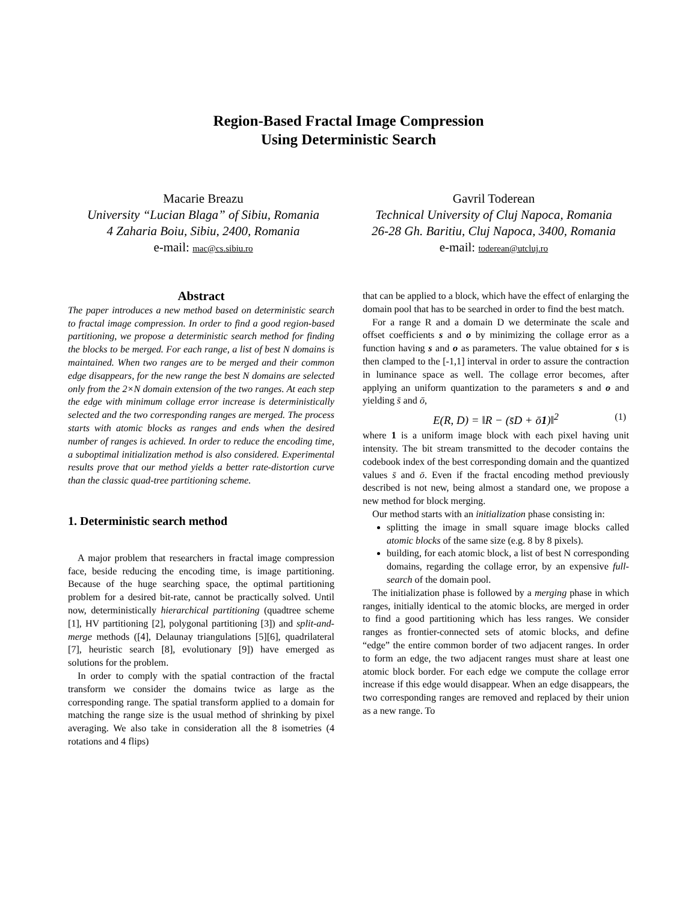Region-Based Fractal Image Compression
Using Deterministic Search
Macarie Breazu
University “Lucian Blaga” of Sibiu, Romania
4 Zaharia Boiu, Sibiu, 2400, Romania
e-mail: mac@cs.sibiu.ro
Gavril Toderean
Technical University of Cluj Napoca, Romania
26-28 Gh. Baritiu, Cluj Napoca, 3400, Romania
e-mail: toderean@utcluj.ro
Abstract
The paper introduces a new method based on deterministic search to fractal image compression. In order to find a good region-based partitioning, we propose a deterministic search method for finding the blocks to be merged. For each range, a list of best N domains is maintained. When two ranges are to be merged and their common edge disappears, for the new range the best N domains are selected only from the 2×N domain extension of the two ranges. At each step the edge with minimum collage error increase is deterministically selected and the two corresponding ranges are merged. The process starts with atomic blocks as ranges and ends when the desired number of ranges is achieved. In order to reduce the encoding time, a suboptimal initialization method is also considered. Experimental results prove that our method yields a better rate-distortion curve than the classic quad-tree partitioning scheme.
1. Deterministic search method
A major problem that researchers in fractal image compression face, beside reducing the encoding time, is image partitioning. Because of the huge searching space, the optimal partitioning problem for a desired bit-rate, cannot be practically solved. Until now, deterministically hierarchical partitioning (quadtree scheme [1], HV partitioning [2], polygonal partitioning [3]) and split-and-merge methods ([4], Delaunay triangulations [5][6], quadrilateral [7], heuristic search [8], evolutionary [9]) have emerged as solutions for the problem.
In order to comply with the spatial contraction of the fractal transform we consider the domains twice as large as the corresponding range. The spatial transform applied to a domain for matching the range size is the usual method of shrinking by pixel averaging. We also take in consideration all the 8 isometries (4 rotations and 4 flips)
that can be applied to a block, which have the effect of enlarging the domain pool that has to be searched in order to find the best match.
For a range R and a domain D we determinate the scale and offset coefficients s and o by minimizing the collage error as a function having s and o as parameters. The value obtained for s is then clamped to the [-1,1] interval in order to assure the contraction in luminance space as well. The collage error becomes, after applying an uniform quantization to the parameters s and o and yielding s̄ and ō,
E(R, D) = ‖R − (s̄D + ō 1)‖<sup>2</sup> (1)
where 1 is a uniform image block with each pixel having unit intensity. The bit stream transmitted to the decoder contains the codebook index of the best corresponding domain and the quantized values s̄ and ō. Even if the fractal encoding method previously described is not new, being almost a standard one, we propose a new method for block merging.
Our method starts with an initialization phase consisting in:
splitting the image in small square image blocks called atomic blocks of the same size (e.g. 8 by 8 pixels).
building, for each atomic block, a list of best N corresponding domains, regarding the collage error, by an expensive full-search of the domain pool.
The initialization phase is followed by a merging phase in which ranges, initially identical to the atomic blocks, are merged in order to find a good partitioning which has less ranges. We consider ranges as frontier-connected sets of atomic blocks, and define “edge” the entire common border of two adjacent ranges. In order to form an edge, the two adjacent ranges must share at least one atomic block border. For each edge we compute the collage error increase if this edge would disappear. When an edge disappears, the two corresponding ranges are removed and replaced by their union as a new range. To